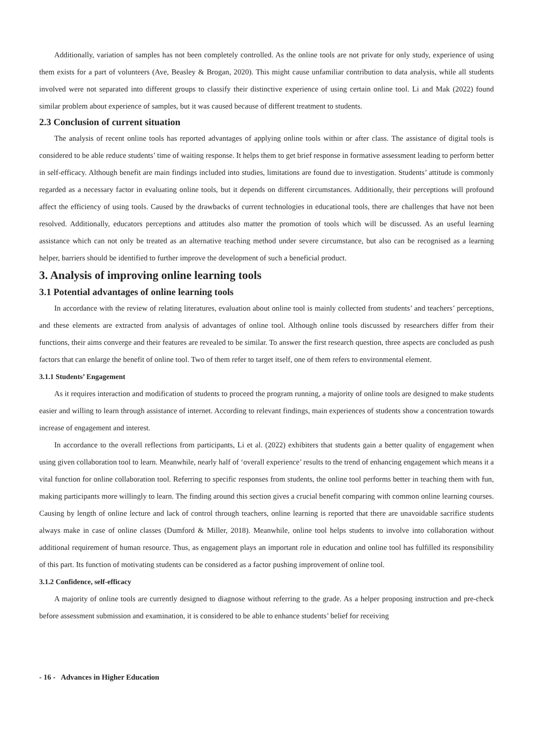Additionally, variation of samples has not been completely controlled. As the online tools are not private for only study, experience of using them exists for a part of volunteers (Ave, Beasley & Brogan, 2020). This might cause unfamiliar contribution to data analysis, while all students involved were not separated into different groups to classify their distinctive experience of using certain online tool. Li and Mak (2022) found similar problem about experience of samples, but it was caused because of different treatment to students.
2.3 Conclusion of current situation
The analysis of recent online tools has reported advantages of applying online tools within or after class. The assistance of digital tools is considered to be able reduce students’ time of waiting response. It helps them to get brief response in formative assessment leading to perform better in self-efficacy. Although benefit are main findings included into studies, limitations are found due to investigation. Students’ attitude is commonly regarded as a necessary factor in evaluating online tools, but it depends on different circumstances. Additionally, their perceptions will profound affect the efficiency of using tools. Caused by the drawbacks of current technologies in educational tools, there are challenges that have not been resolved. Additionally, educators perceptions and attitudes also matter the promotion of tools which will be discussed. As an useful learning assistance which can not only be treated as an alternative teaching method under severe circumstance, but also can be recognised as a learning helper, barriers should be identified to further improve the development of such a beneficial product.
3. Analysis of improving online learning tools
3.1 Potential advantages of online learning tools
In accordance with the review of relating literatures, evaluation about online tool is mainly collected from students’ and teachers’ perceptions, and these elements are extracted from analysis of advantages of online tool. Although online tools discussed by researchers differ from their functions, their aims converge and their features are revealed to be similar. To answer the first research question, three aspects are concluded as push factors that can enlarge the benefit of online tool. Two of them refer to target itself, one of them refers to environmental element.
3.1.1 Students’ Engagement
As it requires interaction and modification of students to proceed the program running, a majority of online tools are designed to make students easier and willing to learn through assistance of internet. According to relevant findings, main experiences of students show a concentration towards increase of engagement and interest.
In accordance to the overall reflections from participants, Li et al. (2022) exhibiters that students gain a better quality of engagement when using given collaboration tool to learn. Meanwhile, nearly half of ‘overall experience’ results to the trend of enhancing engagement which means it a vital function for online collaboration tool. Referring to specific responses from students, the online tool performs better in teaching them with fun, making participants more willingly to learn. The finding around this section gives a crucial benefit comparing with common online learning courses. Causing by length of online lecture and lack of control through teachers, online learning is reported that there are unavoidable sacrifice students always make in case of online classes (Dumford & Miller, 2018). Meanwhile, online tool helps students to involve into collaboration without additional requirement of human resource. Thus, as engagement plays an important role in education and online tool has fulfilled its responsibility of this part. Its function of motivating students can be considered as a factor pushing improvement of online tool.
3.1.2 Confidence, self-efficacy
A majority of online tools are currently designed to diagnose without referring to the grade. As a helper proposing instruction and pre-check before assessment submission and examination, it is considered to be able to enhance students’ belief for receiving
- 16 - Advances in Higher Education